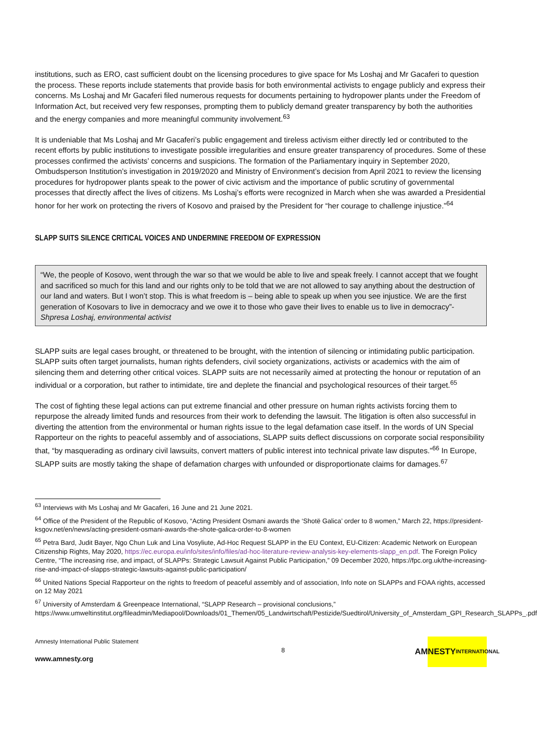institutions, such as ERO, cast sufficient doubt on the licensing procedures to give space for Ms Loshaj and Mr Gacaferi to question the process. These reports include statements that provide basis for both environmental activists to engage publicly and express their concerns. Ms Loshaj and Mr Gacaferi filed numerous requests for documents pertaining to hydropower plants under the Freedom of Information Act, but received very few responses, prompting them to publicly demand greater transparency by both the authorities and the energy companies and more meaningful community involvement.<sup>63</sup>
It is undeniable that Ms Loshaj and Mr Gacaferi’s public engagement and tireless activism either directly led or contributed to the recent efforts by public institutions to investigate possible irregularities and ensure greater transparency of procedures. Some of these processes confirmed the activists’ concerns and suspicions. The formation of the Parliamentary inquiry in September 2020, Ombudsperson Institution’s investigation in 2019/2020 and Ministry of Environment’s decision from April 2021 to review the licensing procedures for hydropower plants speak to the power of civic activism and the importance of public scrutiny of governmental processes that directly affect the lives of citizens. Ms Loshaj’s efforts were recognized in March when she was awarded a Presidential honor for her work on protecting the rivers of Kosovo and praised by the President for “her courage to challenge injustice.”<sup>64</sup>
SLAPP SUITS SILENCE CRITICAL VOICES AND UNDERMINE FREEDOM OF EXPRESSION
“We, the people of Kosovo, went through the war so that we would be able to live and speak freely. I cannot accept that we fought and sacrificed so much for this land and our rights only to be told that we are not allowed to say anything about the destruction of our land and waters. But I won’t stop. This is what freedom is – being able to speak up when you see injustice. We are the first generation of Kosovars to live in democracy and we owe it to those who gave their lives to enable us to live in democracy”- Shpresa Loshaj, environmental activist
SLAPP suits are legal cases brought, or threatened to be brought, with the intention of silencing or intimidating public participation. SLAPP suits often target journalists, human rights defenders, civil society organizations, activists or academics with the aim of silencing them and deterring other critical voices. SLAPP suits are not necessarily aimed at protecting the honour or reputation of an individual or a corporation, but rather to intimidate, tire and deplete the financial and psychological resources of their target.<sup>65</sup>
The cost of fighting these legal actions can put extreme financial and other pressure on human rights activists forcing them to repurpose the already limited funds and resources from their work to defending the lawsuit. The litigation is often also successful in diverting the attention from the environmental or human rights issue to the legal defamation case itself. In the words of UN Special Rapporteur on the rights to peaceful assembly and of associations, SLAPP suits deflect discussions on corporate social responsibility that, “by masquerading as ordinary civil lawsuits, convert matters of public interest into technical private law disputes.”<sup>66</sup> In Europe, SLAPP suits are mostly taking the shape of defamation charges with unfounded or disproportionate claims for damages.<sup>67</sup>
<sup>63</sup> Interviews with Ms Loshaj and Mr Gacaferi, 16 June and 21 June 2021.
<sup>64</sup> Office of the President of the Republic of Kosovo, “Acting President Osmani awards the ‘Shotë Galica’ order to 8 women,” March 22, https://president-ksgov.net/en/news/acting-president-osmani-awards-the-shote-galica-order-to-8-women
<sup>65</sup> Petra Bard, Judit Bayer, Ngo Chun Luk and Lina Vosyliute, Ad-Hoc Request SLAPP in the EU Context, EU-Citizen: Academic Network on European Citizenship Rights, May 2020, https://ec.europa.eu/info/sites/info/files/ad-hoc-literature-review-analysis-key-elements-slapp_en.pdf. The Foreign Policy Centre, “The increasing rise, and impact, of SLAPPs: Strategic Lawsuit Against Public Participation,” 09 December 2020, https://fpc.org.uk/the-increasing-rise-and-impact-of-slapps-strategic-lawsuits-against-public-participation/
<sup>66</sup> United Nations Special Rapporteur on the rights to freedom of peaceful assembly and of association, Info note on SLAPPs and FOAA rights, accessed on 12 May 2021
<sup>67</sup> University of Amsterdam & Greenpeace International, “SLAPP Research – provisional conclusions,” https://www.umweltinstitut.org/fileadmin/Mediapool/Downloads/01_Themen/05_Landwirtschaft/Pestizide/Suedtirol/University_of_Amsterdam_GPI_Research_SLAPPs_.pdf
Amnesty International Public Statement
www.amnesty.org
8
AMNESTY
INTERNATIONAL